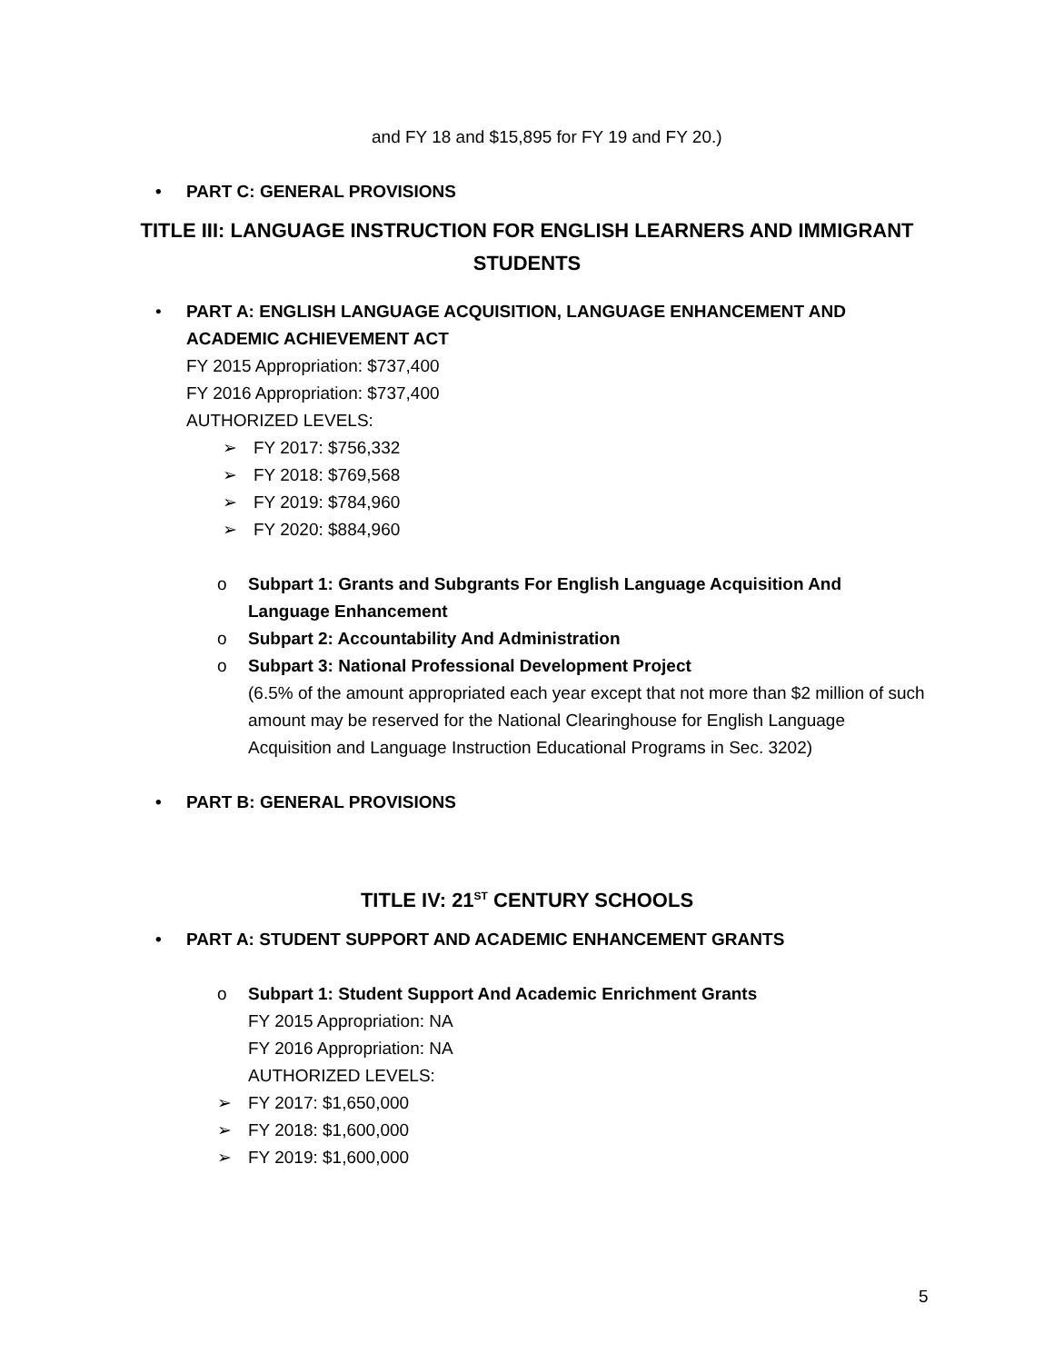and FY 18 and $15,895 for FY 19 and FY 20.)
• PART C: GENERAL PROVISIONS
TITLE III: LANGUAGE INSTRUCTION FOR ENGLISH LEARNERS AND IMMIGRANT STUDENTS
• PART A: ENGLISH LANGUAGE ACQUISITION, LANGUAGE ENHANCEMENT AND ACADEMIC ACHIEVEMENT ACT
FY 2015 Appropriation: $737,400
FY 2016 Appropriation: $737,400
AUTHORIZED LEVELS:
➢ FY 2017: $756,332
➢ FY 2018: $769,568
➢ FY 2019: $784,960
➢ FY 2020: $884,960
o Subpart 1: Grants and Subgrants For English Language Acquisition And Language Enhancement
o Subpart 2: Accountability And Administration
o Subpart 3: National Professional Development Project
(6.5% of the amount appropriated each year except that not more than $2 million of such amount may be reserved for the National Clearinghouse for English Language Acquisition and Language Instruction Educational Programs in Sec. 3202)
• PART B: GENERAL PROVISIONS
TITLE IV: 21<sup>ST</sup> CENTURY SCHOOLS
• PART A: STUDENT SUPPORT AND ACADEMIC ENHANCEMENT GRANTS
o Subpart 1: Student Support And Academic Enrichment Grants
FY 2015 Appropriation: NA
FY 2016 Appropriation: NA
AUTHORIZED LEVELS:
➢ FY 2017: $1,650,000
➢ FY 2018: $1,600,000
➢ FY 2019: $1,600,000
5